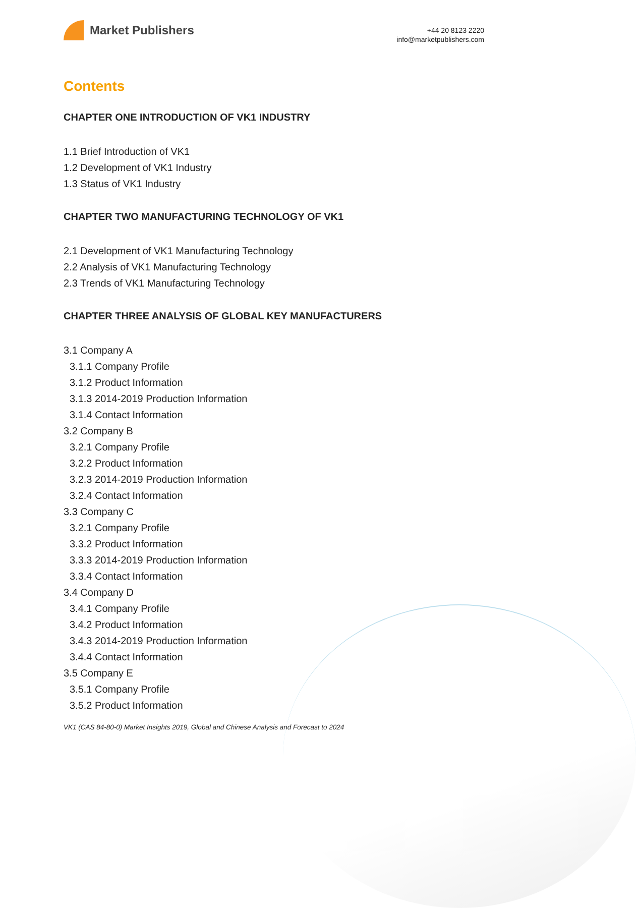Market Publishers
+44 20 8123 2220
info@marketpublishers.com
Contents
CHAPTER ONE INTRODUCTION OF VK1 INDUSTRY
1.1 Brief Introduction of VK1
1.2 Development of VK1 Industry
1.3 Status of VK1 Industry
CHAPTER TWO MANUFACTURING TECHNOLOGY OF VK1
2.1 Development of VK1 Manufacturing Technology
2.2 Analysis of VK1 Manufacturing Technology
2.3 Trends of VK1 Manufacturing Technology
CHAPTER THREE ANALYSIS OF GLOBAL KEY MANUFACTURERS
3.1 Company A
3.1.1 Company Profile
3.1.2 Product Information
3.1.3 2014-2019 Production Information
3.1.4 Contact Information
3.2 Company B
3.2.1 Company Profile
3.2.2 Product Information
3.2.3 2014-2019 Production Information
3.2.4 Contact Information
3.3 Company C
3.2.1 Company Profile
3.3.2 Product Information
3.3.3 2014-2019 Production Information
3.3.4 Contact Information
3.4 Company D
3.4.1 Company Profile
3.4.2 Product Information
3.4.3 2014-2019 Production Information
3.4.4 Contact Information
3.5 Company E
3.5.1 Company Profile
3.5.2 Product Information
VK1 (CAS 84-80-0) Market Insights 2019, Global and Chinese Analysis and Forecast to 2024